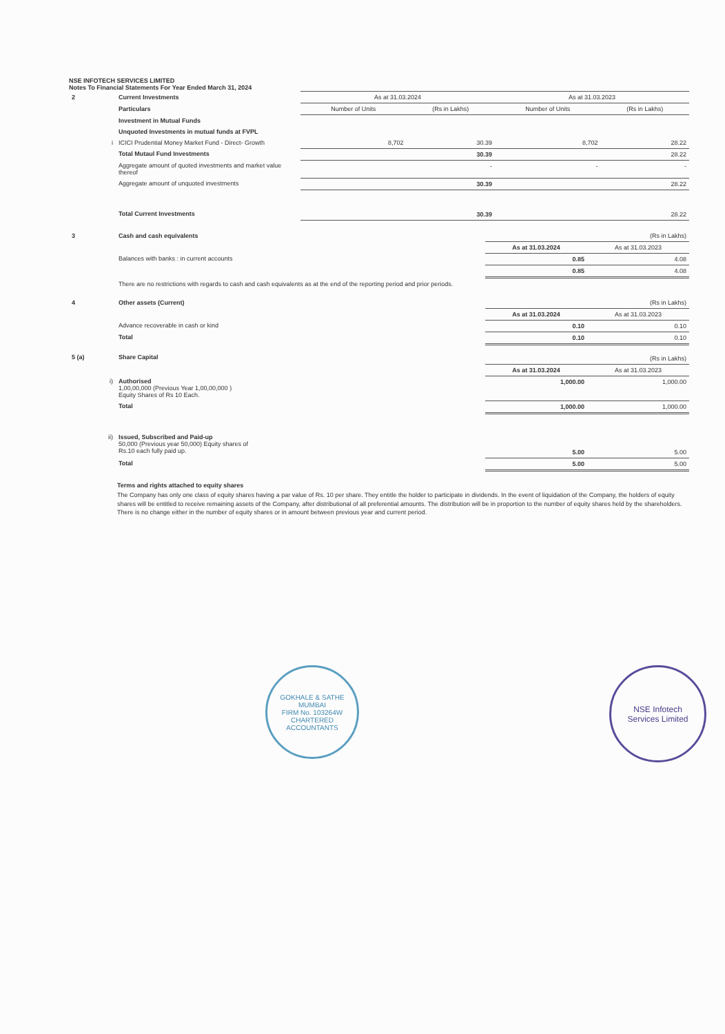NSE INFOTECH SERVICES LIMITED
Notes To Financial Statements For Year Ended March 31, 2024
| 2 | Current Investments | As at 31.03.2024 | | As at 31.03.2023 | |
| | Particulars | Number of Units | (Rs in Lakhs) | Number of Units | (Rs in Lakhs) |
| | Investment in Mutual Funds | | | | |
| | Unquoted Investments in mutual funds at FVPL | | | | |
| i | ICICI Prudential Money Market Fund - Direct- Growth | 8,702 | 30.39 | 8,702 | 28.22 |
| | Total Mutaul Fund Investments | | 30.39 | | 28.22 |
| | Aggregate amount of quoted investments and market value thereof | | - | - | - |
| | Aggregate amount of unquoted investments | | 30.39 | | 28.22 |
| | Total Current Investments | | 30.39 | | 28.22 |
| 3 | Cash and cash equivalents | | (Rs in Lakhs) |
| | | As at 31.03.2024 | As at 31.03.2023 |
| | Balances with banks : in current accounts | 0.85 | 4.08 |
| | | 0.85 | 4.08 |
| | There are no restrictions with regards to cash and cash equivalents as at the end of the reporting period and prior periods. | | |
| 4 | Other assets (Current) | | (Rs in Lakhs) |
| | | As at 31.03.2024 | As at 31.03.2023 |
| | Advance recoverable in cash or kind | 0.10 | 0.10 |
| | Total | 0.10 | 0.10 |
| 5 (a) | Share Capital | | (Rs in Lakhs) |
| | | As at 31.03.2024 | As at 31.03.2023 |
| i) | Authorised 1,00,00,000 (Previous Year 1,00,00,000 ) Equity Shares of Rs 10 Each. | 1,000.00 | 1,000.00 |
| | Total | 1,000.00 | 1,000.00 |
| ii) | Issued, Subscribed and Paid-up 50,000 (Previous year 50,000) Equity shares of Rs.10 each fully paid up. | 5.00 | 5.00 |
| | Total | 5.00 | 5.00 |
Terms and rights attached to equity shares
The Company has only one class of equity shares having a par value of Rs. 10 per share. They entitle the holder to participate in dividends. In the event of liquidation of the Company, the holders of equity shares will be entitled to receive remaining assets of the Company, after distributional of all preferential amounts. The distribution will be in proportion to the number of equity shares held by the shareholders. There is no change either in the number of equity shares or in amount between previous year and current period.
GOKHALE & SATHE
MUMBAI
FIRM No. 103264W
CHARTERED ACCOUNTANTS
NSE Infotech
Services Limited